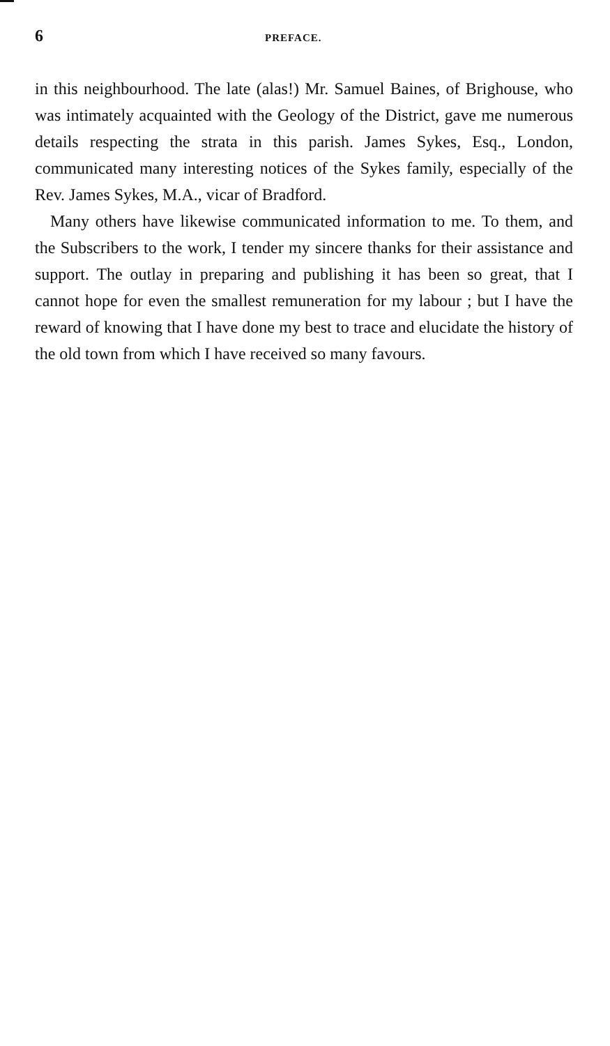6 PREFACE.
in this neighbourhood. The late (alas!) Mr. Samuel Baines, of Brighouse, who was intimately acquainted with the Geology of the District, gave me numerous details respecting the strata in this parish. James Sykes, Esq., London, communicated many interesting notices of the Sykes family, especially of the Rev. James Sykes, M.A., vicar of Bradford.
Many others have likewise communicated information to me. To them, and the Subscribers to the work, I tender my sincere thanks for their assistance and support. The outlay in preparing and publishing it has been so great, that I cannot hope for even the smallest remuneration for my labour ; but I have the reward of knowing that I have done my best to trace and elucidate the history of the old town from which I have received so many favours.